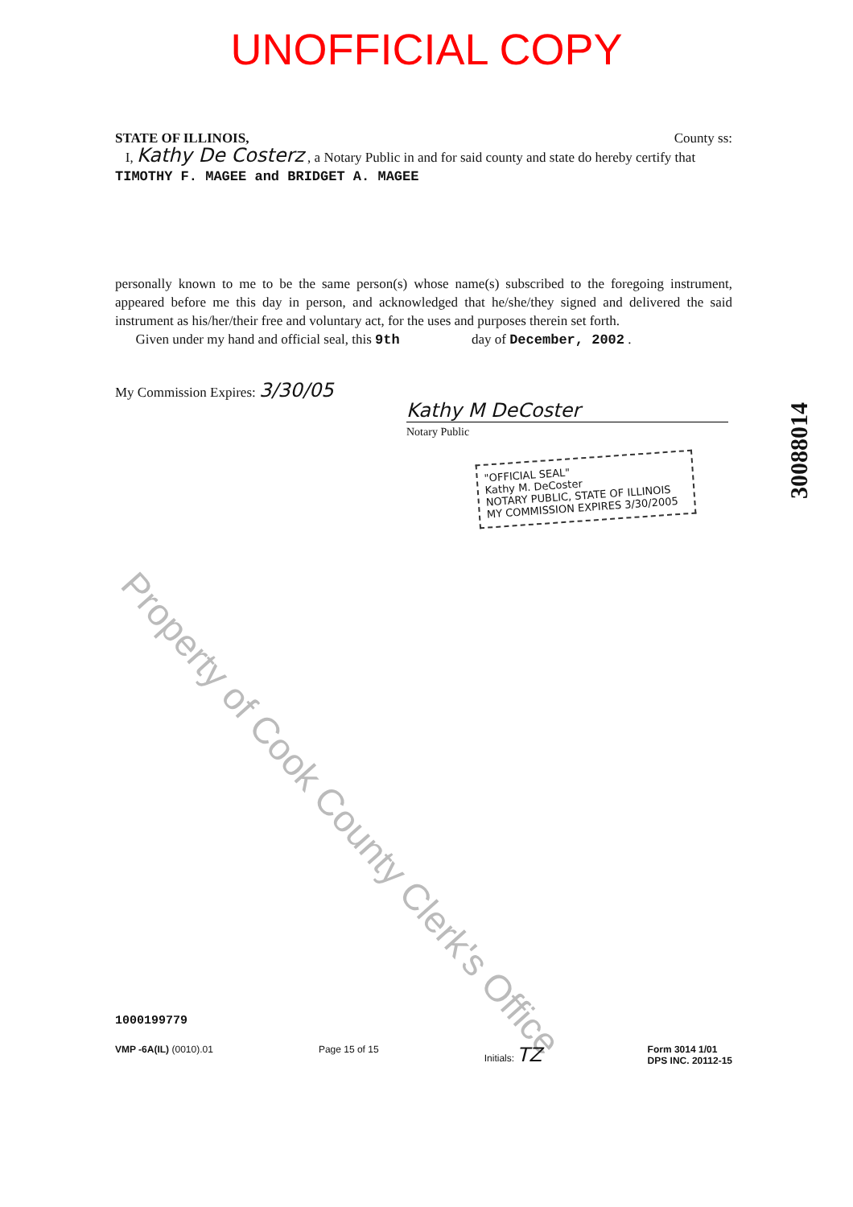UNOFFICIAL COPY
STATE OF ILLINOIS, County ss:
I, Kathy De Costerz , a Notary Public in and for said county and state do hereby certify that TIMOTHY F. MAGEE and BRIDGET A. MAGEE
personally known to me to be the same person(s) whose name(s) subscribed to the foregoing instrument, appeared before me this day in person, and acknowledged that he/she/they signed and delivered the said instrument as his/her/their free and voluntary act, for the uses and purposes therein set forth.
Given under my hand and official seal, this 9th day of December, 2002 .
My Commission Expires: 3/30/05
Kathy M DeCoster
Notary Public
"OFFICIAL SEAL"
Kathy M. DeCoster
NOTARY PUBLIC, STATE OF ILLINOIS
MY COMMISSION EXPIRES 3/30/2005
Property of Cook County Clerk's Office
30088014
1000199779
VMP -6A(IL) (0010).01 Page 15 of 15 Initials: TZ Form 3014 1/01
DPS INC. 20112-15